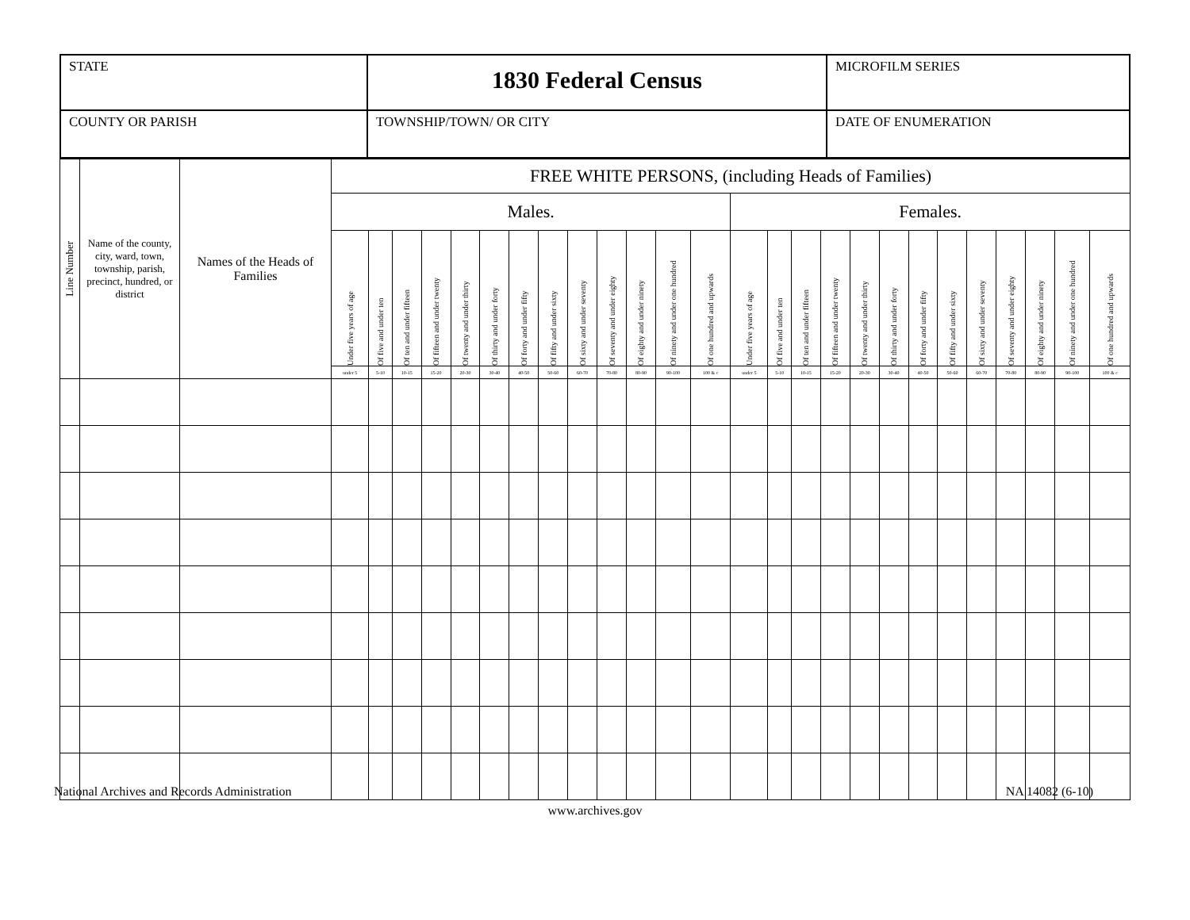| STATE | 1830 Federal Census | MICROFILM SERIES |
| COUNTY OR PARISH | TOWNSHIP/TOWN/ OR CITY | DATE OF ENUMERATION |
| Line Number | Name of the county, city, ward, town, township, parish, precinct, hundred, or district | Names of the Heads of Families | FREE WHITE PERSONS, (including Heads of Families) | | | | | | | | | | | | | | | | | | | | | | | | | |
| --- | --- | --- | --- | --- | --- | --- | --- | --- | --- | --- | --- | --- | --- | --- | --- | --- | --- | --- | --- | --- | --- | --- | --- | --- | --- | --- | --- | --- |
| | | | Males. | | | | | | | | | | | | | Females. | | | | | | | | | | | | |
| | | | Under five years of age | Of five and under ten | Of ten and under fifteen | Of fifteen and under twenty | Of twenty and under thirty | Of thirty and under forty | Of forty and under fifty | Of fifty and under sixty | Of sixty and under seventy | Of seventy and under eighty | Of eighty and under ninety | Of ninety and under one hundred | Of one hundred and upwards | Under five years of age | Of five and under ten | Of ten and under fifteen | Of fifteen and under twenty | Of twenty and under thirty | Of thirty and under forty | Of forty and under fifty | Of fifty and under sixty | Of sixty and under seventy | Of seventy and under eighty | Of eighty and under ninety | Of ninety and under one hundred | Of one hundred and upwards |
| | | | under 5 | 5-10 | 10-15 | 15-20 | 20-30 | 30-40 | 40-50 | 50-60 | 60-70 | 70-80 | 80-90 | 90-100 | 100 & c | under 5 | 5-10 | 10-15 | 15-20 | 20-30 | 30-40 | 40-50 | 50-60 | 60-70 | 70-80 | 80-90 | 90-100 | 100 & c |
National Archives and Records Administration NA 14082 (6-10)
www.archives.gov